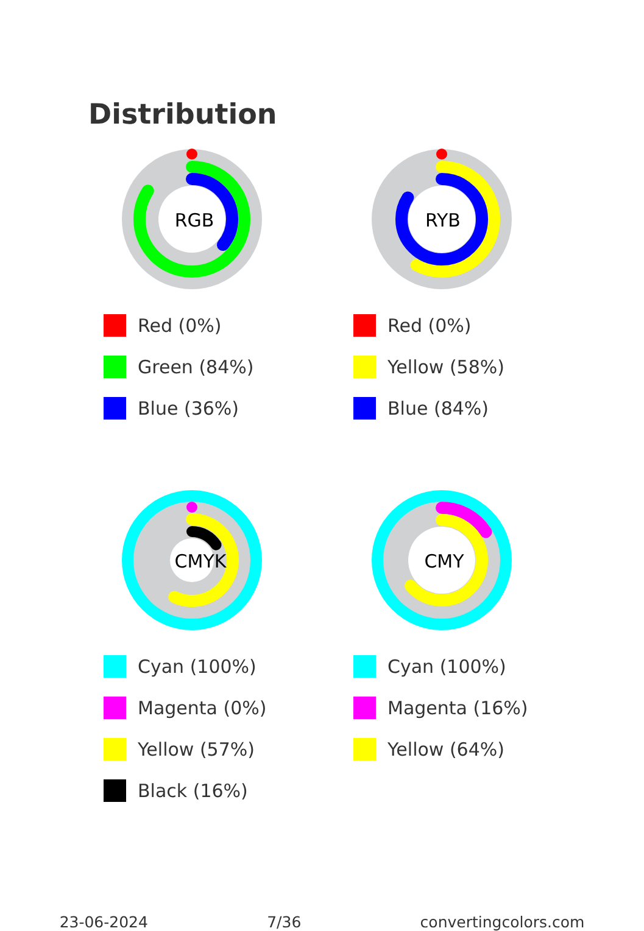Distribution
RGB
Red (0%)
Green (84%)
Blue (36%)
RYB
Red (0%)
Yellow (58%)
Blue (84%)
CMYK
Cyan (100%)
Magenta (0%)
Yellow (57%)
Black (16%)
CMY
Cyan (100%)
Magenta (16%)
Yellow (64%)
23-06-2024 7/36 convertingcolors.com